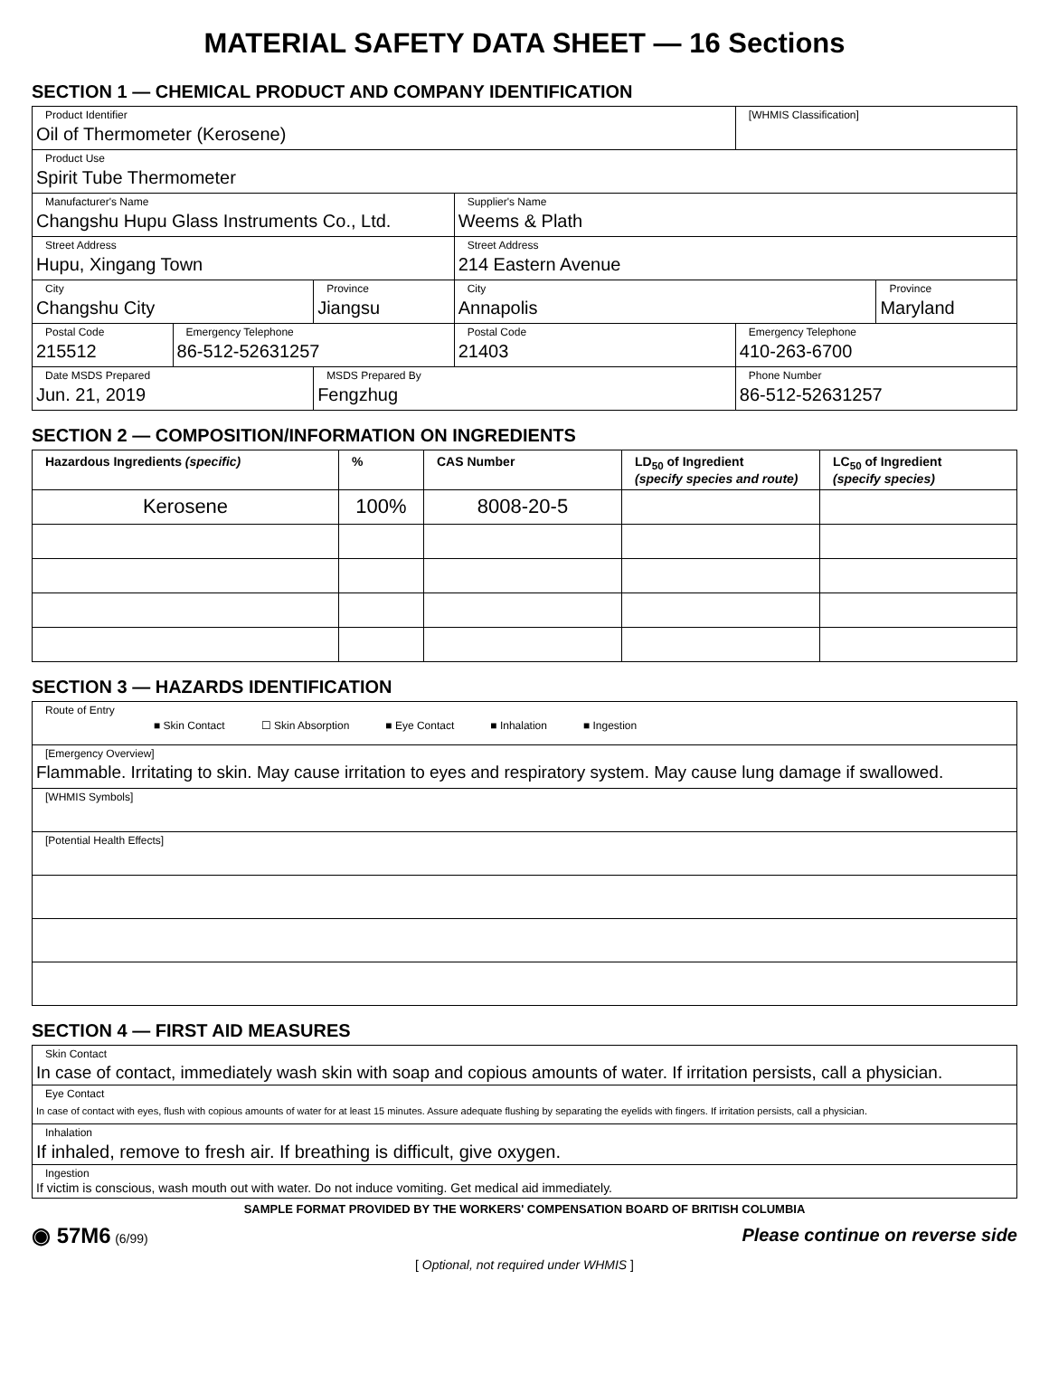MATERIAL SAFETY DATA SHEET — 16 Sections
SECTION 1 — CHEMICAL PRODUCT AND COMPANY IDENTIFICATION
| Product Identifier Oil of Thermometer (Kerosene) | | | | | [WHMIS Classification] | |
| Product Use Spirit Tube Thermometer | | | | | | |
| Manufacturer's Name Changshu Hupu Glass Instruments Co., Ltd. | | | Supplier's Name Weems & Plath | | | |
| Street Address Hupu, Xingang Town | | | Street Address 214 Eastern Avenue | | | |
| City Changshu City | | Province Jiangsu | City Annapolis | | | Province Maryland |
| Postal Code 215512 | Emergency Telephone 86-512-52631257 | | Postal Code 21403 | | Emergency Telephone 410-263-6700 | |
| Date MSDS Prepared Jun. 21, 2019 | | MSDS Prepared By Fengzhug | | | Phone Number 86-512-52631257 | |
SECTION 2 — COMPOSITION/INFORMATION ON INGREDIENTS
| Hazardous Ingredients (specific) | % | CAS Number | LD<sub>50</sub> of Ingredient (specify species and route) | LC<sub>50</sub> of Ingredient (specify species) |
| --- | --- | --- | --- | --- |
| Kerosene | 100% | 8008-20-5 | | |
SECTION 3 — HAZARDS IDENTIFICATION
| Route of Entry ■ Skin Contact ☐ Skin Absorption ■ Eye Contact ■ Inhalation ■ Ingestion |
| [Emergency Overview] Flammable. Irritating to skin. May cause irritation to eyes and respiratory system. May cause lung damage if swallowed. |
| [WHMIS Symbols] |
| [Potential Health Effects] |
SECTION 4 — FIRST AID MEASURES
| Skin Contact In case of contact, immediately wash skin with soap and copious amounts of water. If irritation persists, call a physician. |
| Eye Contact In case of contact with eyes, flush with copious amounts of water for at least 15 minutes. Assure adequate flushing by separating the eyelids with fingers. If irritation persists, call a physician. |
| Inhalation If inhaled, remove to fresh air. If breathing is difficult, give oxygen. |
| Ingestion If victim is conscious, wash mouth out with water. Do not induce vomiting. Get medical aid immediately. |
SAMPLE FORMAT PROVIDED BY THE WORKERS' COMPENSATION BOARD OF BRITISH COLUMBIA
◉ 57M6 (6/99)
Please continue on reverse side
[ Optional, not required under WHMIS ]